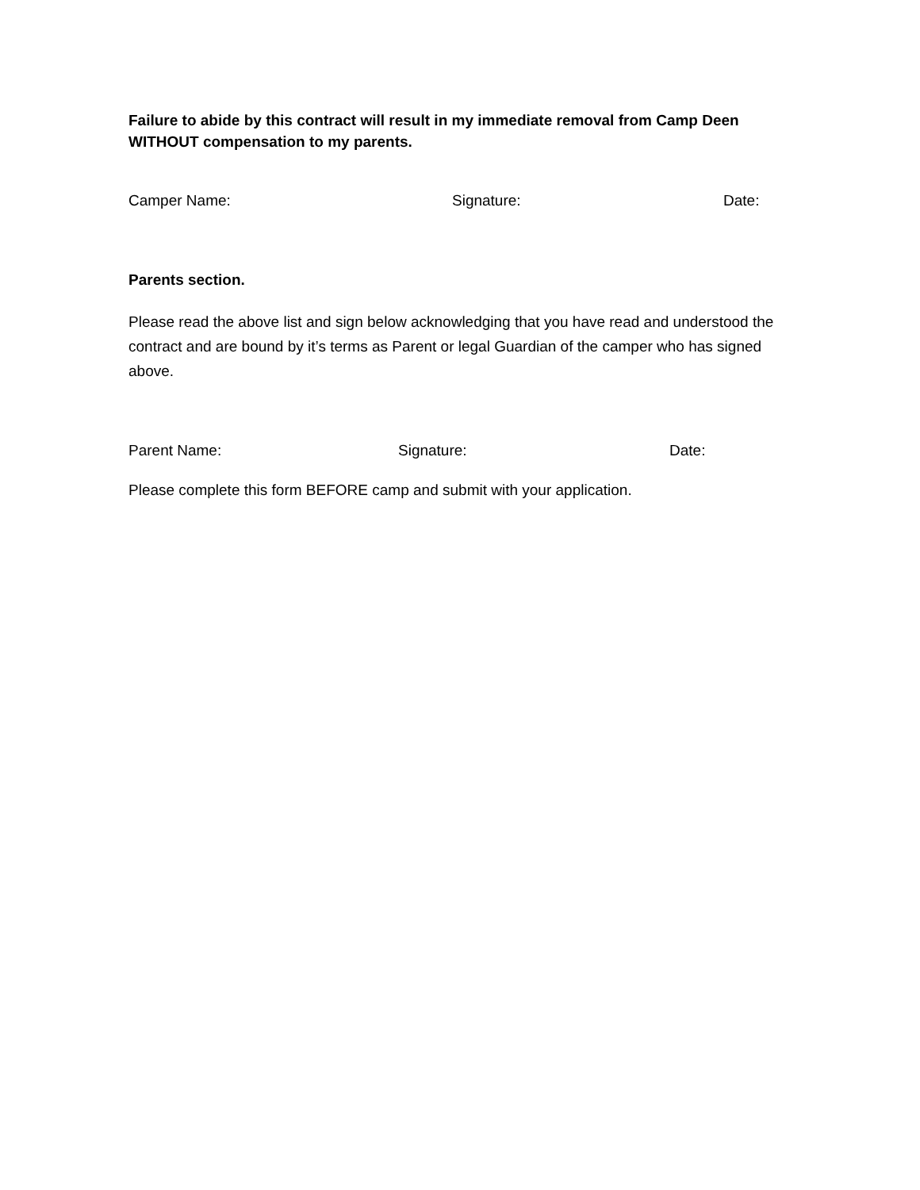Failure to abide by this contract will result in my immediate removal from Camp Deen WITHOUT compensation to my parents.
Camper Name: Signature: Date:
Parents section.
Please read the above list and sign below acknowledging that you have read and understood the contract and are bound by it’s terms as Parent or legal Guardian of the camper who has signed above.
Parent Name: Signature: Date:
Please complete this form BEFORE camp and submit with your application.